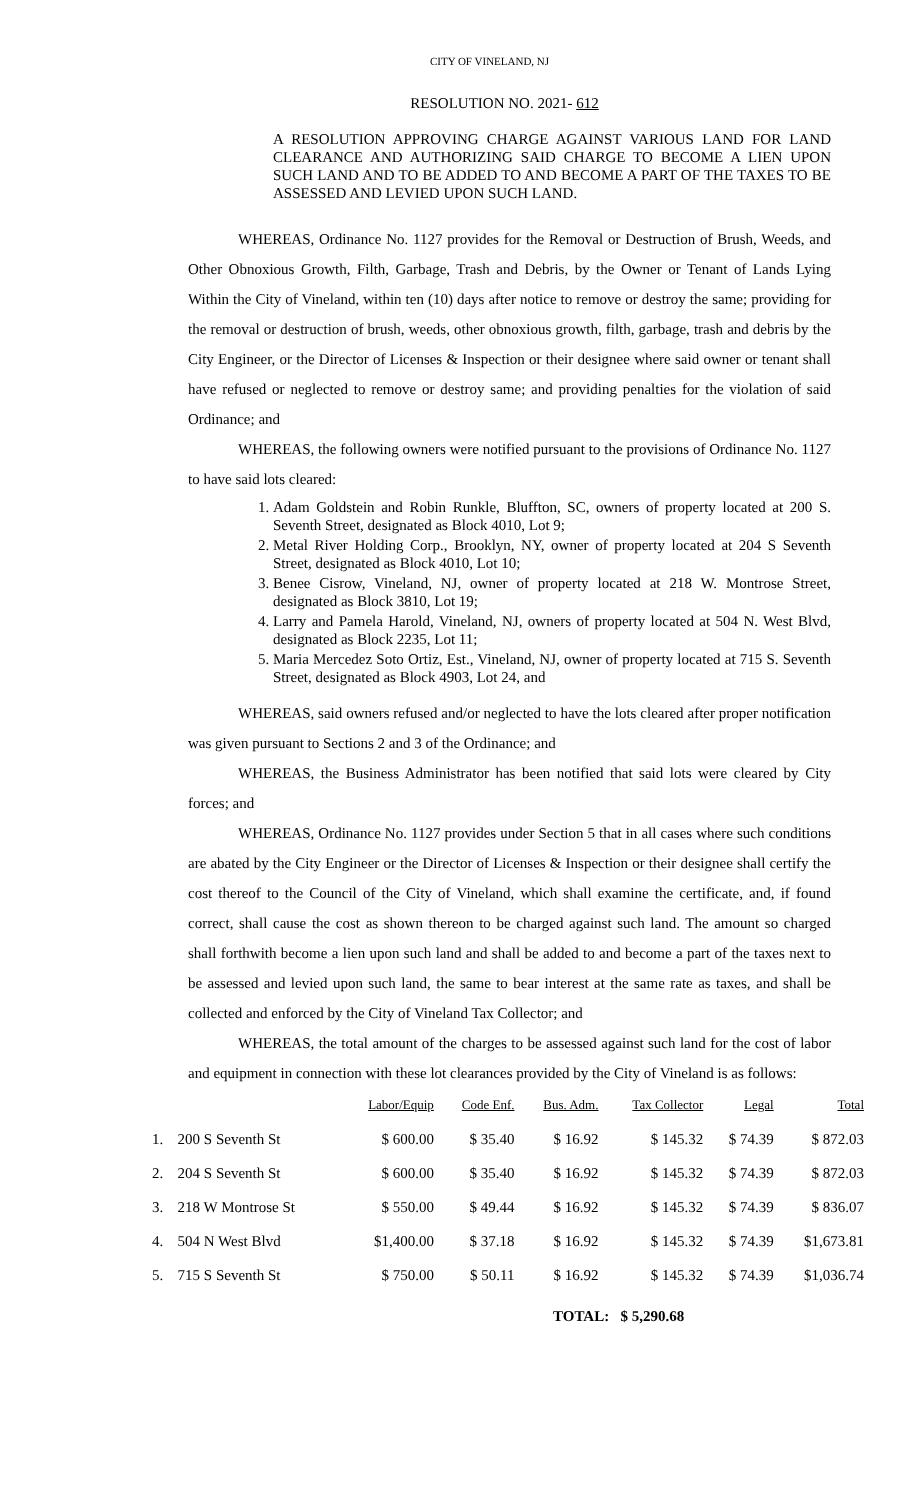CITY OF VINELAND, NJ
RESOLUTION NO. 2021- 612
A RESOLUTION APPROVING CHARGE AGAINST VARIOUS LAND FOR LAND CLEARANCE AND AUTHORIZING SAID CHARGE TO BECOME A LIEN UPON SUCH LAND AND TO BE ADDED TO AND BECOME A PART OF THE TAXES TO BE ASSESSED AND LEVIED UPON SUCH LAND.
WHEREAS, Ordinance No. 1127 provides for the Removal or Destruction of Brush, Weeds, and Other Obnoxious Growth, Filth, Garbage, Trash and Debris, by the Owner or Tenant of Lands Lying Within the City of Vineland, within ten (10) days after notice to remove or destroy the same; providing for the removal or destruction of brush, weeds, other obnoxious growth, filth, garbage, trash and debris by the City Engineer, or the Director of Licenses & Inspection or their designee where said owner or tenant shall have refused or neglected to remove or destroy same; and providing penalties for the violation of said Ordinance; and
WHEREAS, the following owners were notified pursuant to the provisions of Ordinance No. 1127 to have said lots cleared:
1. Adam Goldstein and Robin Runkle, Bluffton, SC, owners of property located at 200 S. Seventh Street, designated as Block 4010, Lot 9;
2. Metal River Holding Corp., Brooklyn, NY, owner of property located at 204 S Seventh Street, designated as Block 4010, Lot 10;
3. Benee Cisrow, Vineland, NJ, owner of property located at 218 W. Montrose Street, designated as Block 3810, Lot 19;
4. Larry and Pamela Harold, Vineland, NJ, owners of property located at 504 N. West Blvd, designated as Block 2235, Lot 11;
5. Maria Mercedez Soto Ortiz, Est., Vineland, NJ, owner of property located at 715 S. Seventh Street, designated as Block 4903, Lot 24, and
WHEREAS, said owners refused and/or neglected to have the lots cleared after proper notification was given pursuant to Sections 2 and 3 of the Ordinance; and
WHEREAS, the Business Administrator has been notified that said lots were cleared by City forces; and
WHEREAS, Ordinance No. 1127 provides under Section 5 that in all cases where such conditions are abated by the City Engineer or the Director of Licenses & Inspection or their designee shall certify the cost thereof to the Council of the City of Vineland, which shall examine the certificate, and, if found correct, shall cause the cost as shown thereon to be charged against such land. The amount so charged shall forthwith become a lien upon such land and shall be added to and become a part of the taxes next to be assessed and levied upon such land, the same to bear interest at the same rate as taxes, and shall be collected and enforced by the City of Vineland Tax Collector; and
WHEREAS, the total amount of the charges to be assessed against such land for the cost of labor and equipment in connection with these lot clearances provided by the City of Vineland is as follows:
| | | Labor/Equip | Code Enf. | Bus. Adm. | Tax Collector | Legal | Total |
| --- | --- | --- | --- | --- | --- | --- | --- |
| 1. | 200 S Seventh St | $ 600.00 | $ 35.40 | $ 16.92 | $ 145.32 | $ 74.39 | $ 872.03 |
| 2. | 204 S Seventh St | $ 600.00 | $ 35.40 | $ 16.92 | $ 145.32 | $ 74.39 | $ 872.03 |
| 3. | 218 W Montrose St | $ 550.00 | $ 49.44 | $ 16.92 | $ 145.32 | $ 74.39 | $ 836.07 |
| 4. | 504 N West Blvd | $1,400.00 | $ 37.18 | $ 16.92 | $ 145.32 | $ 74.39 | $1,673.81 |
| 5. | 715 S Seventh St | $ 750.00 | $ 50.11 | $ 16.92 | $ 145.32 | $ 74.39 | $1,036.74 |
TOTAL: $ 5,290.68